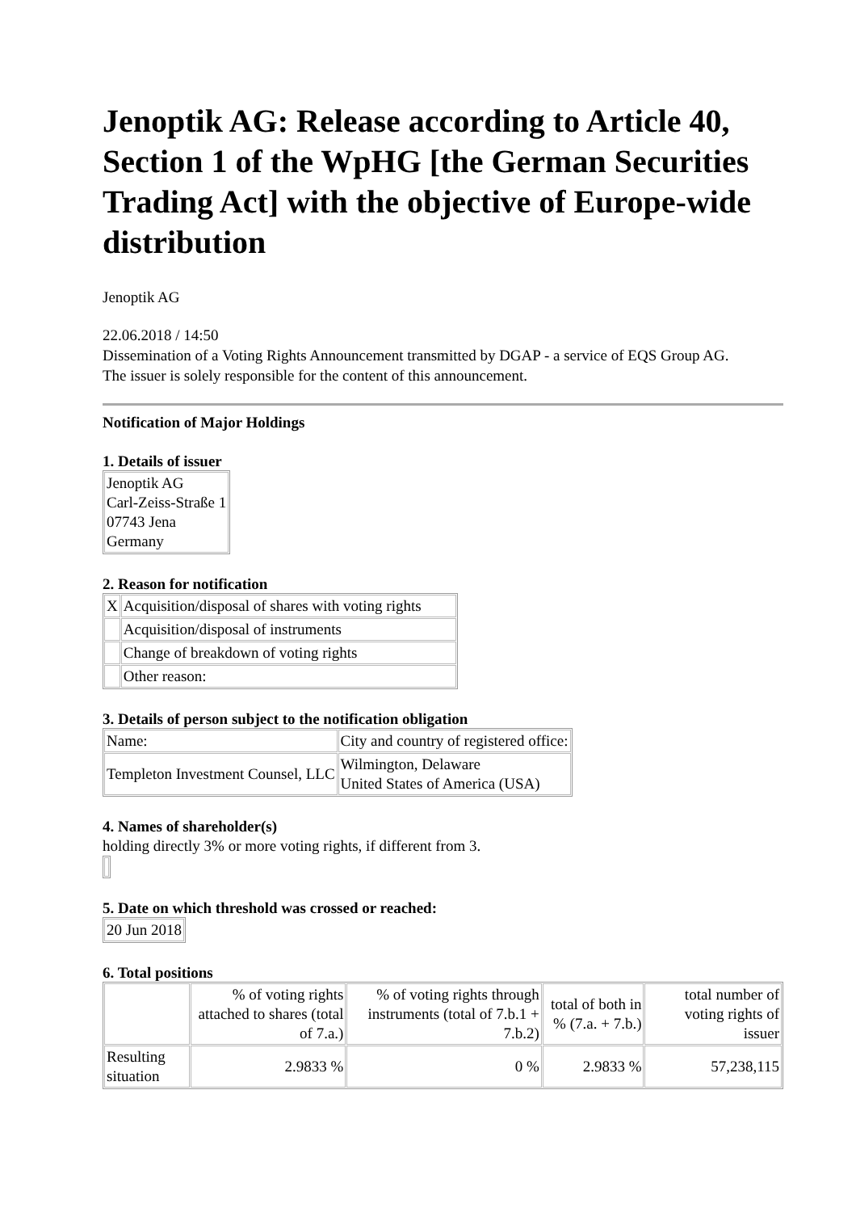Jenoptik AG: Release according to Article 40, Section 1 of the WpHG [the German Securities Trading Act] with the objective of Europe-wide distribution
Jenoptik AG
22.06.2018 / 14:50
Dissemination of a Voting Rights Announcement transmitted by DGAP - a service of EQS Group AG.
The issuer is solely responsible for the content of this announcement.
Notification of Major Holdings
1. Details of issuer
| Jenoptik AG Carl-Zeiss-Straße 1 07743 Jena Germany |
2. Reason for notification
| X | Acquisition/disposal of shares with voting rights |
| | Acquisition/disposal of instruments |
| | Change of breakdown of voting rights |
| | Other reason: |
3. Details of person subject to the notification obligation
| Name: | City and country of registered office: |
| Templeton Investment Counsel, LLC | Wilmington, Delaware United States of America (USA) |
4. Names of shareholder(s)
holding directly 3% or more voting rights, if different from 3.
5. Date on which threshold was crossed or reached:
| 20 Jun 2018 |
6. Total positions
| | % of voting rights attached to shares (total of 7.a.) | % of voting rights through instruments (total of 7.b.1 + 7.b.2) | total of both in % (7.a. + 7.b.) | total number of voting rights of issuer |
| Resulting situation | 2.9833 % | 0 % | 2.9833 % | 57,238,115 |